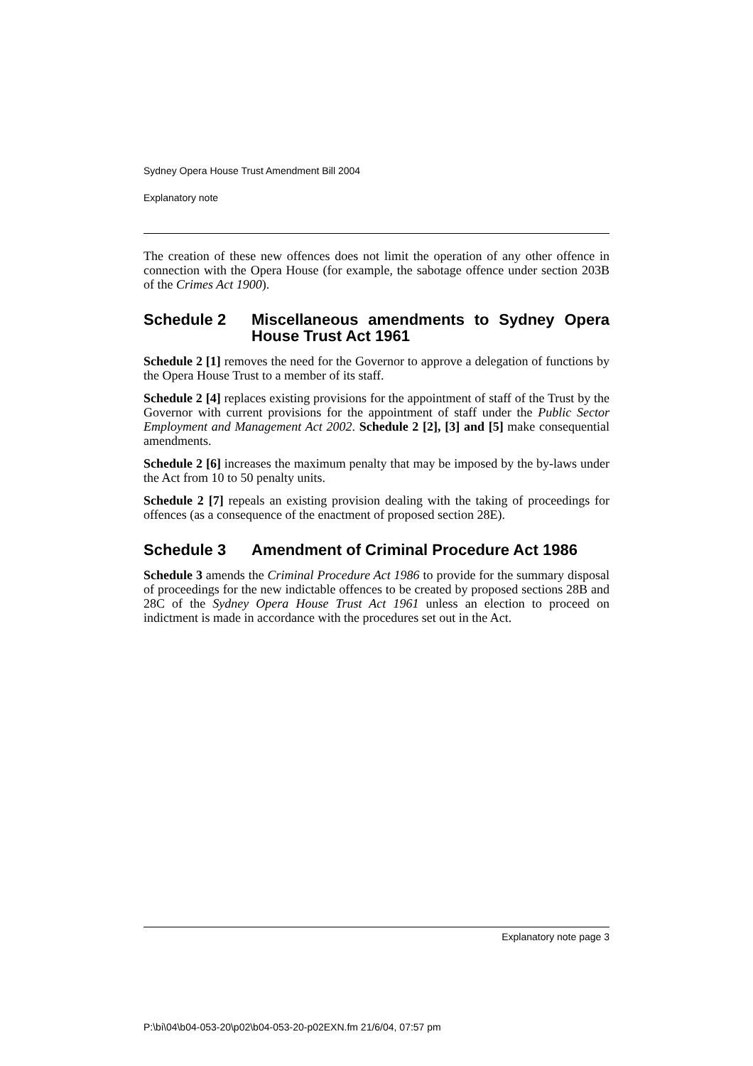Sydney Opera House Trust Amendment Bill 2004
Explanatory note
The creation of these new offences does not limit the operation of any other offence in connection with the Opera House (for example, the sabotage offence under section 203B of the Crimes Act 1900).
Schedule 2 Miscellaneous amendments to Sydney Opera House Trust Act 1961
Schedule 2 [1] removes the need for the Governor to approve a delegation of functions by the Opera House Trust to a member of its staff.
Schedule 2 [4] replaces existing provisions for the appointment of staff of the Trust by the Governor with current provisions for the appointment of staff under the Public Sector Employment and Management Act 2002. Schedule 2 [2], [3] and [5] make consequential amendments.
Schedule 2 [6] increases the maximum penalty that may be imposed by the by-laws under the Act from 10 to 50 penalty units.
Schedule 2 [7] repeals an existing provision dealing with the taking of proceedings for offences (as a consequence of the enactment of proposed section 28E).
Schedule 3 Amendment of Criminal Procedure Act 1986
Schedule 3 amends the Criminal Procedure Act 1986 to provide for the summary disposal of proceedings for the new indictable offences to be created by proposed sections 28B and 28C of the Sydney Opera House Trust Act 1961 unless an election to proceed on indictment is made in accordance with the procedures set out in the Act.
Explanatory note page 3
P:\bi\04\b04-053-20\p02\b04-053-20-p02EXN.fm 21/6/04, 07:57 pm